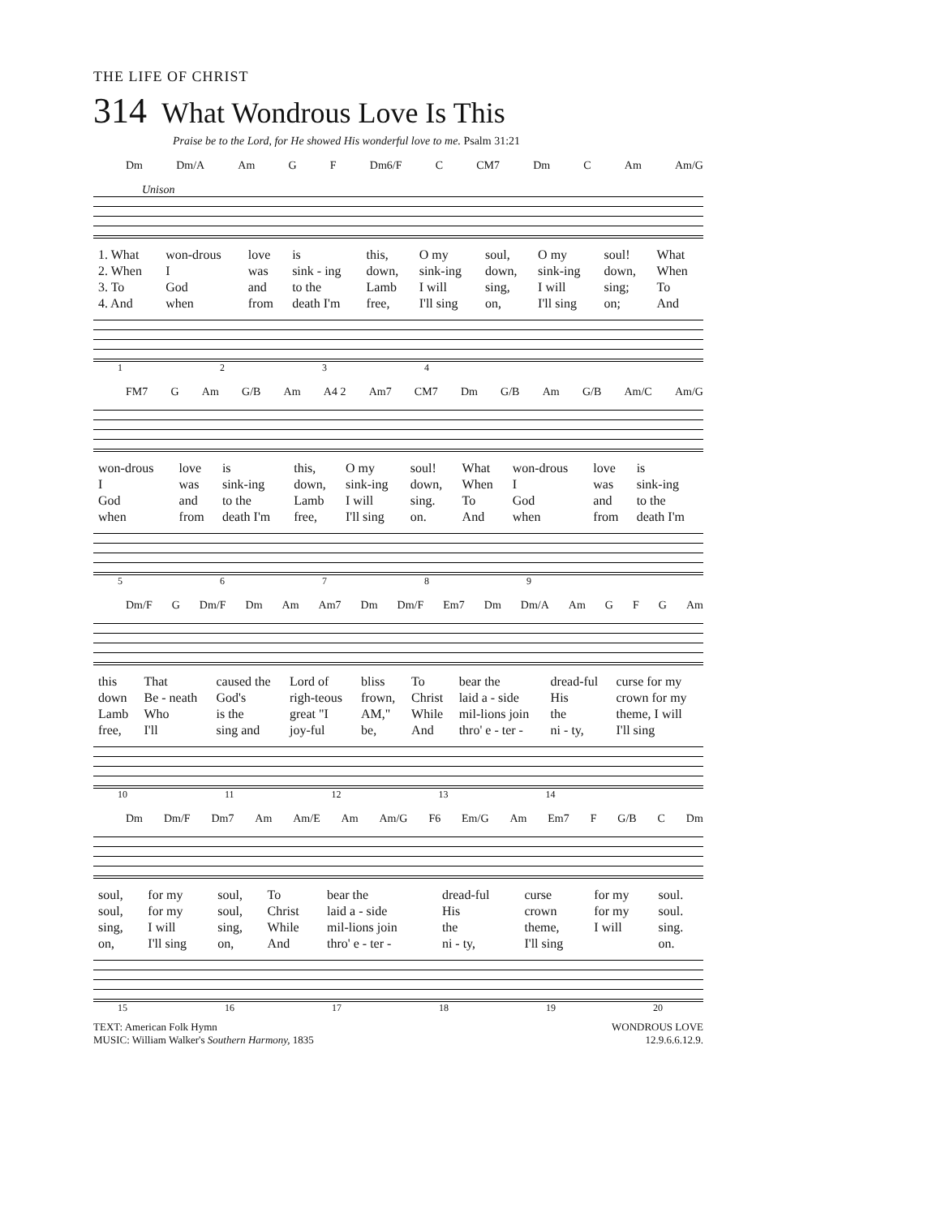THE LIFE OF CHRIST
314 What Wondrous Love Is This
Praise be to the Lord, for He showed His wonderful love to me. Psalm 31:21
Dm Dm/A Am G F Dm6/F C CM7 Dm C Am Am/G
Unison
| 1. What | won-drous | love | is | this, | O my | soul, | O my | soul! | What |
| 2. When | I | was | sink - ing | down, | sink-ing | down, | sink-ing | down, | When |
| 3. To | God | and | to the | Lamb | I will | sing, | I will | sing; | To |
| 4. And | when | from | death I'm | free, | I'll sing | on, | I'll sing | on; | And |
1234
FM7 G Am G/B Am A4 2 Am7 CM7 Dm G/B Am G/B Am/C Am/G
| won-drous | love | is | this, | O my | soul! | What | won-drous | love | is |
| I | was | sink-ing | down, | sink-ing | down, | When | I | was | sink-ing |
| God | and | to the | Lamb | I will | sing. | To | God | and | to the |
| when | from | death I'm | free, | I'll sing | on. | And | when | from | death I'm |
56789
Dm/F G Dm/F Dm Am Am7 Dm Dm/F Em7 Dm Dm/A Am G F G Am
| this | That | caused the | Lord of | bliss | To | bear the | dread-ful | curse for my |
| down | Be - neath | God's | righ-teous | frown, | Christ | laid a - side | His | crown for my |
| Lamb | Who | is the | great "I | AM," | While | mil-lions join | the | theme, I will |
| free, | I'll | sing and | joy-ful | be, | And | thro' e - ter - | ni - ty, | I'll sing |
10 11 12 13 14
Dm Dm/F Dm7 Am Am/E Am Am/G F6 Em/G Am Em7 F G/B C Dm
| soul, | for my | soul, | To | bear the | dread-ful | curse | for my | soul. |
| soul, | for my | soul, | Christ | laid a - side | His | crown | for my | soul. |
| sing, | I will | sing, | While | mil-lions join | the | theme, | I will | sing. |
| on, | I'll sing | on, | And | thro' e - ter - | ni - ty, | I'll sing | | on. |
15 16 17 18 19 20
TEXT: American Folk Hymn
MUSIC: William Walker's Southern Harmony, 1835
WONDROUS LOVE
12.9.6.6.12.9.